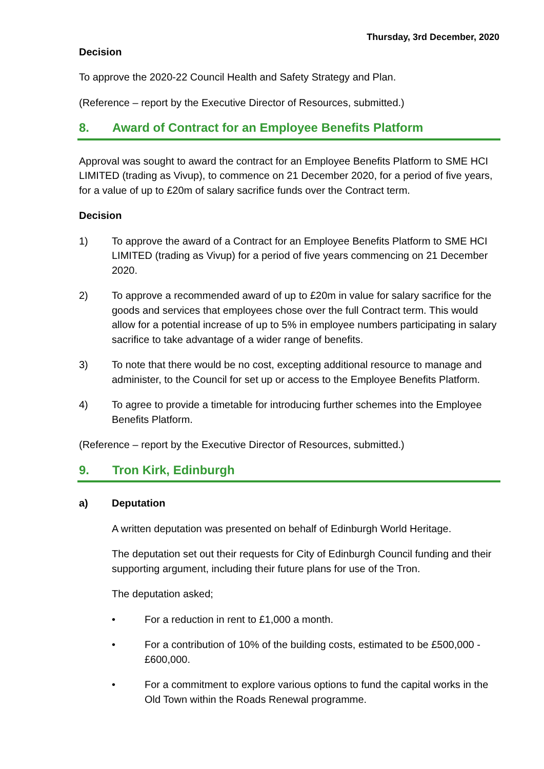Thursday, 3rd December, 2020
Decision
To approve the 2020-22 Council Health and Safety Strategy and Plan.
(Reference – report by the Executive Director of Resources, submitted.)
8. Award of Contract for an Employee Benefits Platform
Approval was sought to award the contract for an Employee Benefits Platform to SME HCI LIMITED (trading as Vivup), to commence on 21 December 2020, for a period of five years, for a value of up to £20m of salary sacrifice funds over the Contract term.
Decision
1) To approve the award of a Contract for an Employee Benefits Platform to SME HCI LIMITED (trading as Vivup) for a period of five years commencing on 21 December 2020.
2) To approve a recommended award of up to £20m in value for salary sacrifice for the goods and services that employees chose over the full Contract term. This would allow for a potential increase of up to 5% in employee numbers participating in salary sacrifice to take advantage of a wider range of benefits.
3) To note that there would be no cost, excepting additional resource to manage and administer, to the Council for set up or access to the Employee Benefits Platform.
4) To agree to provide a timetable for introducing further schemes into the Employee Benefits Platform.
(Reference – report by the Executive Director of Resources, submitted.)
9. Tron Kirk, Edinburgh
a) Deputation
A written deputation was presented on behalf of Edinburgh World Heritage.
The deputation set out their requests for City of Edinburgh Council funding and their supporting argument, including their future plans for use of the Tron.
The deputation asked;
• For a reduction in rent to £1,000 a month.
• For a contribution of 10% of the building costs, estimated to be £500,000 - £600,000.
• For a commitment to explore various options to fund the capital works in the Old Town within the Roads Renewal programme.